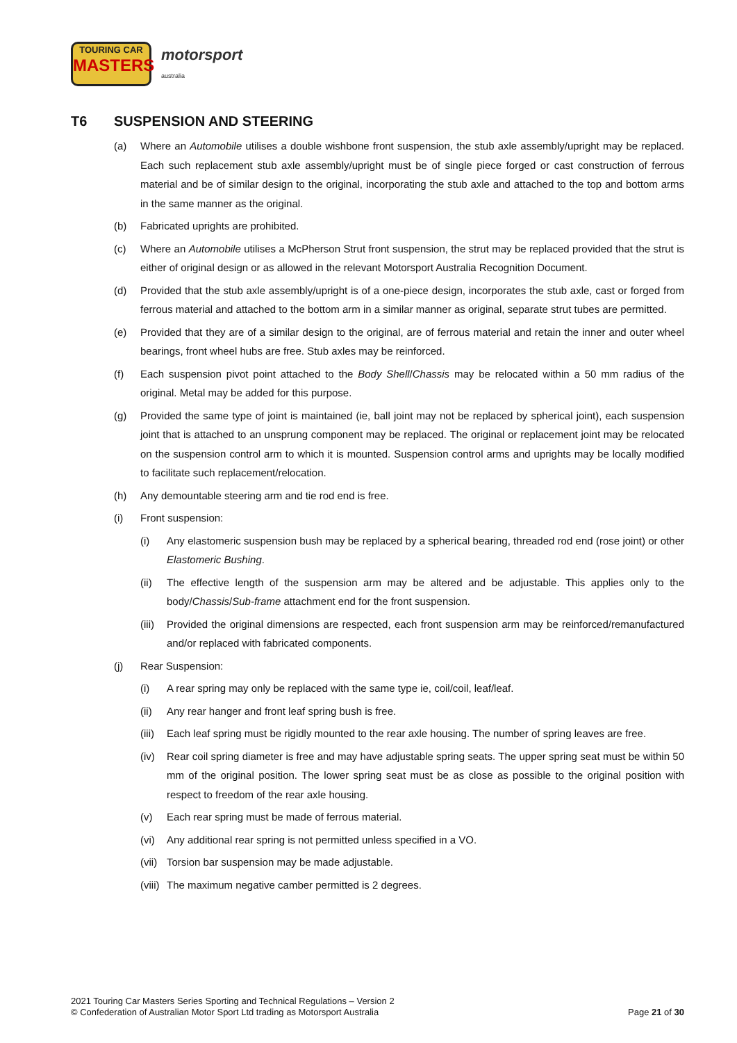TOURING CAR
MASTERS
motorsport
australia
T6 SUSPENSION AND STEERING
(a) Where an Automobile utilises a double wishbone front suspension, the stub axle assembly/upright may be replaced. Each such replacement stub axle assembly/upright must be of single piece forged or cast construction of ferrous material and be of similar design to the original, incorporating the stub axle and attached to the top and bottom arms in the same manner as the original.
(b) Fabricated uprights are prohibited.
(c) Where an Automobile utilises a McPherson Strut front suspension, the strut may be replaced provided that the strut is either of original design or as allowed in the relevant Motorsport Australia Recognition Document.
(d) Provided that the stub axle assembly/upright is of a one-piece design, incorporates the stub axle, cast or forged from ferrous material and attached to the bottom arm in a similar manner as original, separate strut tubes are permitted.
(e) Provided that they are of a similar design to the original, are of ferrous material and retain the inner and outer wheel bearings, front wheel hubs are free. Stub axles may be reinforced.
(f) Each suspension pivot point attached to the Body Shell/Chassis may be relocated within a 50 mm radius of the original. Metal may be added for this purpose.
(g) Provided the same type of joint is maintained (ie, ball joint may not be replaced by spherical joint), each suspension joint that is attached to an unsprung component may be replaced. The original or replacement joint may be relocated on the suspension control arm to which it is mounted. Suspension control arms and uprights may be locally modified to facilitate such replacement/relocation.
(h) Any demountable steering arm and tie rod end is free.
(i) Front suspension:
(i) Any elastomeric suspension bush may be replaced by a spherical bearing, threaded rod end (rose joint) or other Elastomeric Bushing.
(ii) The effective length of the suspension arm may be altered and be adjustable. This applies only to the body/Chassis/Sub-frame attachment end for the front suspension.
(iii)
Provided the original dimensions are respected, each front suspension arm may be reinforced/remanufactured and/or replaced with fabricated components.
(j) Rear Suspension:
(i) A rear spring may only be replaced with the same type ie, coil/coil, leaf/leaf.
(ii) Any rear hanger and front leaf spring bush is free.
(iii)
Each leaf spring must be rigidly mounted to the rear axle housing. The number of spring leaves are free.
(iv) Rear coil spring diameter is free and may have adjustable spring seats. The upper spring seat must be within 50 mm of the original position. The lower spring seat must be as close as possible to the original position with respect to freedom of the rear axle housing.
(v) Each rear spring must be made of ferrous material.
(vi) Any additional rear spring is not permitted unless specified in a VO.
(vii)
Torsion bar suspension may be made adjustable.
(viii)
The maximum negative camber permitted is 2 degrees.
2021 Touring Car Masters Series Sporting and Technical Regulations – Version 2
© Confederation of Australian Motor Sport Ltd trading as Motorsport Australia
Page 21 of 30